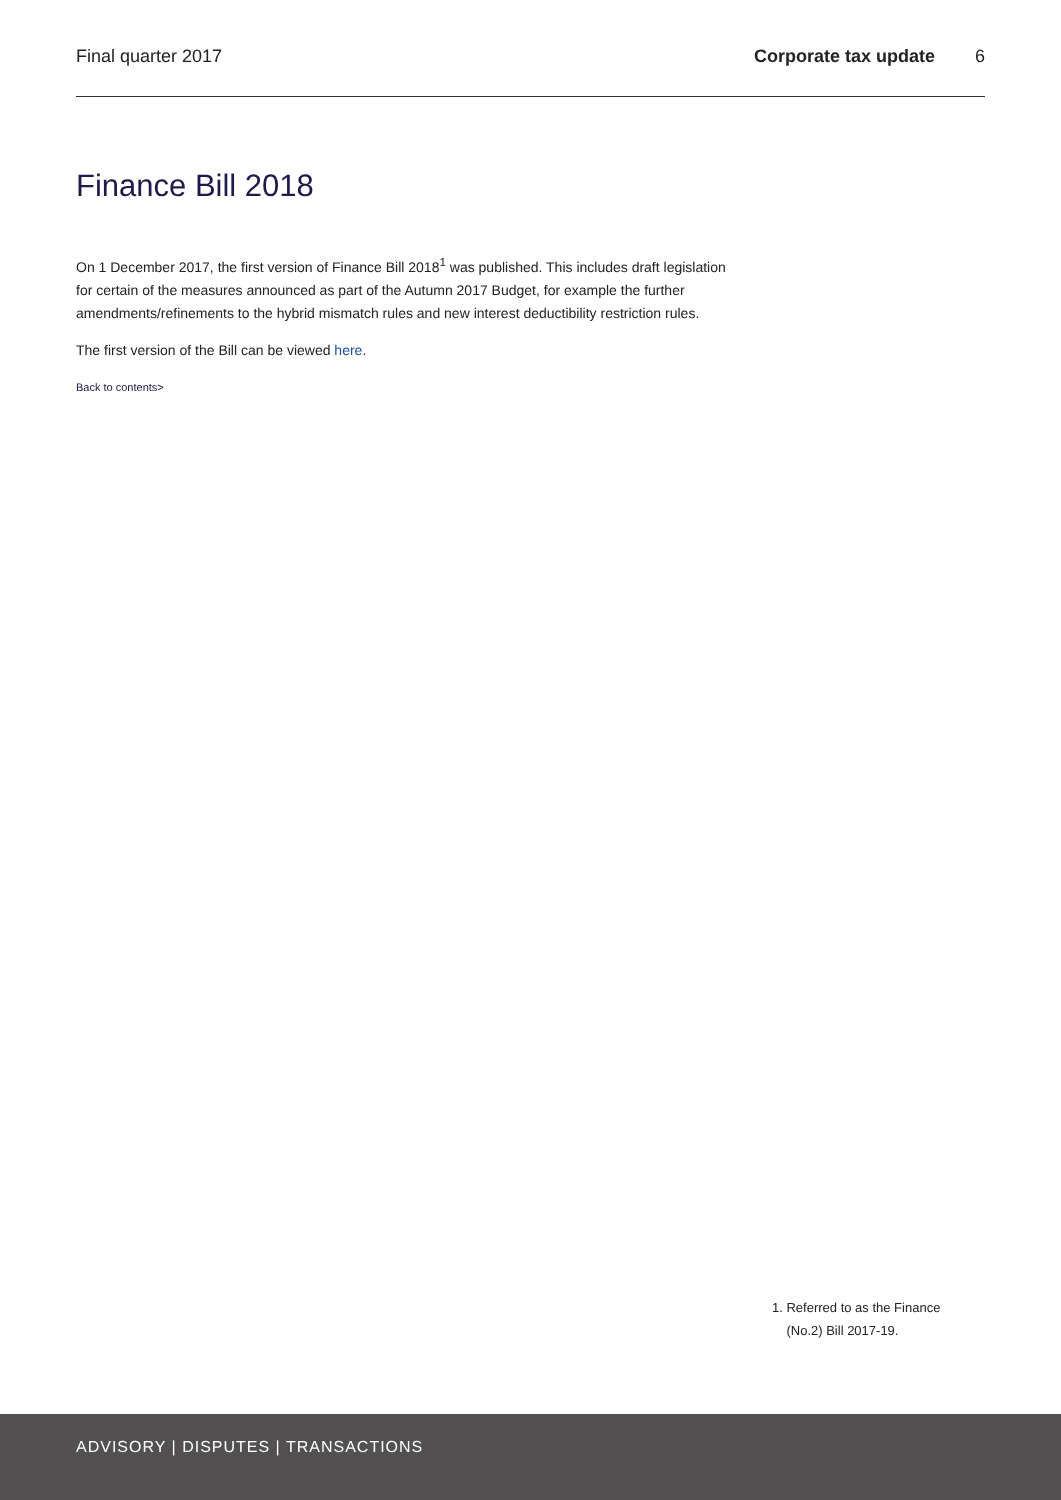Final quarter 2017 Corporate tax update 6
Finance Bill 2018
On 1 December 2017, the first version of Finance Bill 2018<sup>1</sup> was published. This includes draft legislation for certain of the measures announced as part of the Autumn 2017 Budget, for example the further amendments/refinements to the hybrid mismatch rules and new interest deductibility restriction rules.
The first version of the Bill can be viewed here.
Back to contents>
1. Referred to as the Finance (No.2) Bill 2017-19.
ADVISORY | DISPUTES | TRANSACTIONS